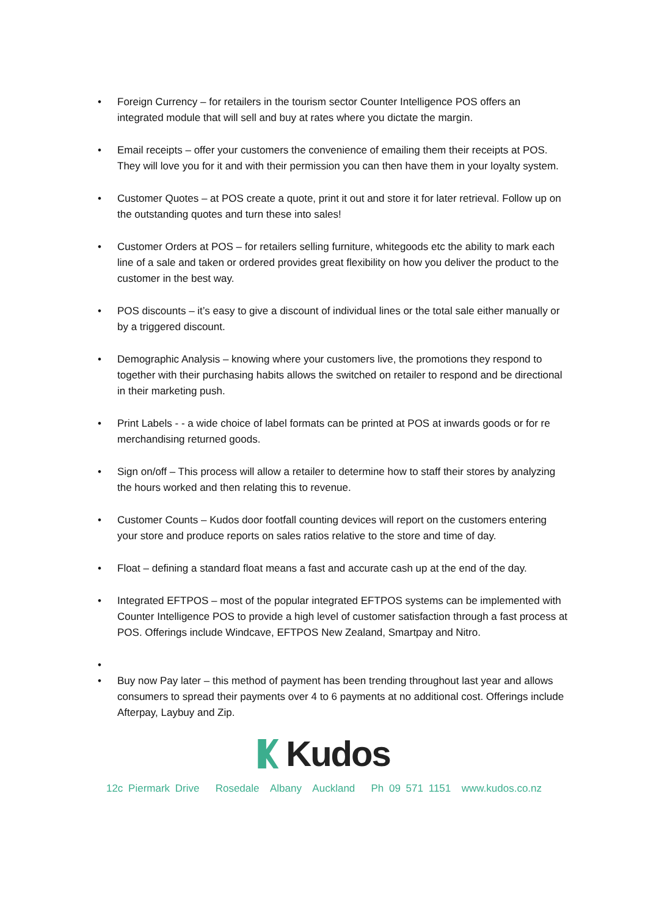• Foreign Currency – for retailers in the tourism sector Counter Intelligence POS offers an integrated module that will sell and buy at rates where you dictate the margin.
• Email receipts – offer your customers the convenience of emailing them their receipts at POS. They will love you for it and with their permission you can then have them in your loyalty system.
• Customer Quotes – at POS create a quote, print it out and store it for later retrieval. Follow up on the outstanding quotes and turn these into sales!
• Customer Orders at POS – for retailers selling furniture, whitegoods etc the ability to mark each line of a sale and taken or ordered provides great flexibility on how you deliver the product to the customer in the best way.
• POS discounts – it’s easy to give a discount of individual lines or the total sale either manually or by a triggered discount.
• Demographic Analysis – knowing where your customers live, the promotions they respond to together with their purchasing habits allows the switched on retailer to respond and be directional in their marketing push.
• Print Labels - - a wide choice of label formats can be printed at POS at inwards goods or for re merchandising returned goods.
• Sign on/off – This process will allow a retailer to determine how to staff their stores by analyzing the hours worked and then relating this to revenue.
• Customer Counts – Kudos door footfall counting devices will report on the customers entering your store and produce reports on sales ratios relative to the store and time of day.
• Float – defining a standard float means a fast and accurate cash up at the end of the day.
• Integrated EFTPOS – most of the popular integrated EFTPOS systems can be implemented with Counter Intelligence POS to provide a high level of customer satisfaction through a fast process at POS. Offerings include Windcave, EFTPOS New Zealand, Smartpay and Nitro.
•
• Buy now Pay later – this method of payment has been trending throughout last year and allows consumers to spread their payments over 4 to 6 payments at no additional cost. Offerings include Afterpay, Laybuy and Zip.
Kudos
12c Piermark Drive Rosedale Albany Auckland Ph 09 571 1151 www.kudos.co.nz